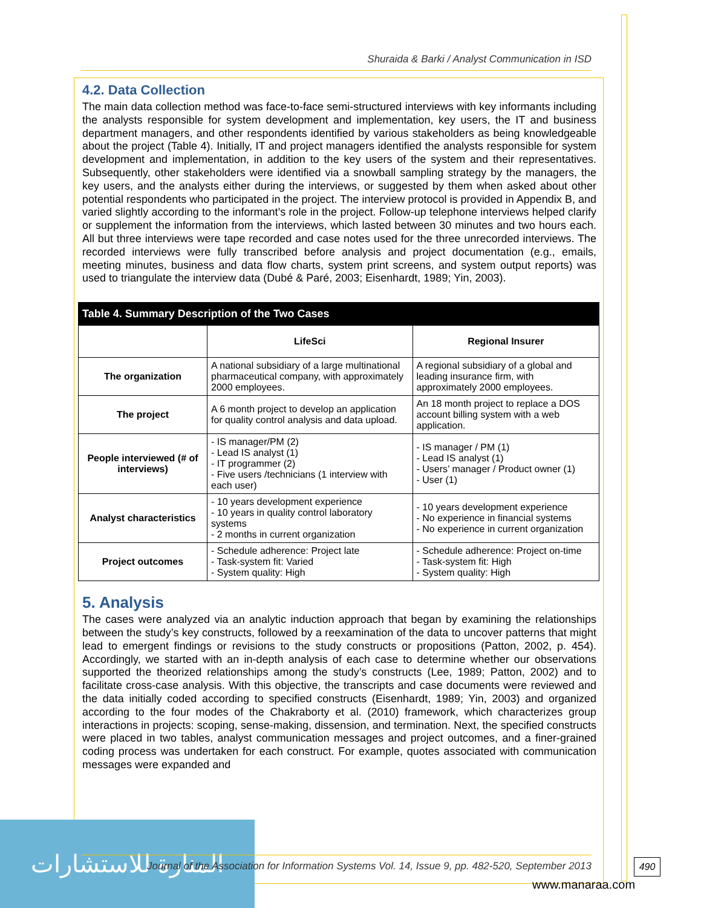Shuraida & Barki / Analyst Communication in ISD
4.2. Data Collection
The main data collection method was face-to-face semi-structured interviews with key informants including the analysts responsible for system development and implementation, key users, the IT and business department managers, and other respondents identified by various stakeholders as being knowledgeable about the project (Table 4). Initially, IT and project managers identified the analysts responsible for system development and implementation, in addition to the key users of the system and their representatives. Subsequently, other stakeholders were identified via a snowball sampling strategy by the managers, the key users, and the analysts either during the interviews, or suggested by them when asked about other potential respondents who participated in the project. The interview protocol is provided in Appendix B, and varied slightly according to the informant’s role in the project. Follow-up telephone interviews helped clarify or supplement the information from the interviews, which lasted between 30 minutes and two hours each. All but three interviews were tape recorded and case notes used for the three unrecorded interviews. The recorded interviews were fully transcribed before analysis and project documentation (e.g., emails, meeting minutes, business and data flow charts, system print screens, and system output reports) was used to triangulate the interview data (Dubé & Paré, 2003; Eisenhardt, 1989; Yin, 2003).
| Table 4. Summary Description of the Two Cases | | |
| --- | --- | --- |
| | LifeSci | Regional Insurer |
| The organization | A national subsidiary of a large multinational pharmaceutical company, with approximately 2000 employees. | A regional subsidiary of a global and leading insurance firm, with approximately 2000 employees. |
| The project | A 6 month project to develop an application for quality control analysis and data upload. | An 18 month project to replace a DOS account billing system with a web application. |
| People interviewed (# of interviews) | - IS manager/PM (2) - Lead IS analyst (1) - IT programmer (2) - Five users /technicians (1 interview with each user) | - IS manager / PM (1) - Lead IS analyst (1) - Users’ manager / Product owner (1) - User (1) |
| Analyst characteristics | - 10 years development experience - 10 years in quality control laboratory systems - 2 months in current organization | - 10 years development experience - No experience in financial systems - No experience in current organization |
| Project outcomes | - Schedule adherence: Project late - Task-system fit: Varied - System quality: High | - Schedule adherence: Project on-time - Task-system fit: High - System quality: High |
5. Analysis
The cases were analyzed via an analytic induction approach that began by examining the relationships between the study’s key constructs, followed by a reexamination of the data to uncover patterns that might lead to emergent findings or revisions to the study constructs or propositions (Patton, 2002, p. 454). Accordingly, we started with an in-depth analysis of each case to determine whether our observations supported the theorized relationships among the study’s constructs (Lee, 1989; Patton, 2002) and to facilitate cross-case analysis. With this objective, the transcripts and case documents were reviewed and the data initially coded according to specified constructs (Eisenhardt, 1989; Yin, 2003) and organized according to the four modes of the Chakraborty et al. (2010) framework, which characterizes group interactions in projects: scoping, sense-making, dissension, and termination. Next, the specified constructs were placed in two tables, analyst communication messages and project outcomes, and a finer-grained coding process was undertaken for each construct. For example, quotes associated with communication messages were expanded and
المنارة للاستشارات
Journal of the Association for Information Systems Vol. 14, Issue 9, pp. 482-520, September 2013
490
www.manaraa.com